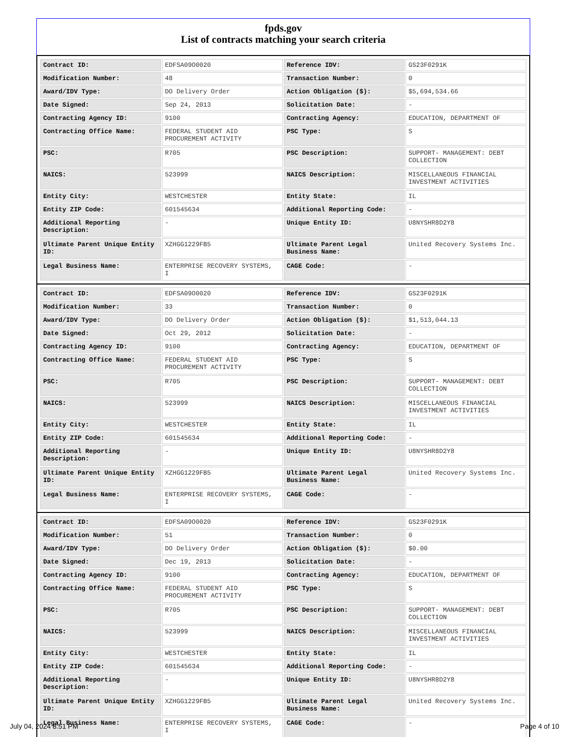fpds.gov
List of contracts matching your search criteria
| Contract ID: | EDFSA09O0020 | Reference IDV: | GS23F0291K |
| Modification Number: | 48 | Transaction Number: | 0 |
| Award/IDV Type: | DO Delivery Order | Action Obligation ($): | $5,694,534.66 |
| Date Signed: | Sep 24, 2013 | Solicitation Date: | - |
| Contracting Agency ID: | 9100 | Contracting Agency: | EDUCATION, DEPARTMENT OF |
| Contracting Office Name: | FEDERAL STUDENT AID PROCUREMENT ACTIVITY | PSC Type: | S |
| PSC: | R705 | PSC Description: | SUPPORT- MANAGEMENT: DEBT COLLECTION |
| NAICS: | 523999 | NAICS Description: | MISCELLANEOUS FINANCIAL INVESTMENT ACTIVITIES |
| Entity City: | WESTCHESTER | Entity State: | IL |
| Entity ZIP Code: | 601545634 | Additional Reporting Code: | - |
| Additional Reporting Description: | - | Unique Entity ID: | U8NYSHR8D2Y8 |
| Ultimate Parent Unique Entity ID: | XZHGG1229FB5 | Ultimate Parent Legal Business Name: | United Recovery Systems Inc. |
| Legal Business Name: | ENTERPRISE RECOVERY SYSTEMS, I | CAGE Code: | - |
| Contract ID: | EDFSA09O0020 | Reference IDV: | GS23F0291K |
| Modification Number: | 33 | Transaction Number: | 0 |
| Award/IDV Type: | DO Delivery Order | Action Obligation ($): | $1,513,044.13 |
| Date Signed: | Oct 29, 2012 | Solicitation Date: | - |
| Contracting Agency ID: | 9100 | Contracting Agency: | EDUCATION, DEPARTMENT OF |
| Contracting Office Name: | FEDERAL STUDENT AID PROCUREMENT ACTIVITY | PSC Type: | S |
| PSC: | R705 | PSC Description: | SUPPORT- MANAGEMENT: DEBT COLLECTION |
| NAICS: | 523999 | NAICS Description: | MISCELLANEOUS FINANCIAL INVESTMENT ACTIVITIES |
| Entity City: | WESTCHESTER | Entity State: | IL |
| Entity ZIP Code: | 601545634 | Additional Reporting Code: | - |
| Additional Reporting Description: | - | Unique Entity ID: | U8NYSHR8D2Y8 |
| Ultimate Parent Unique Entity ID: | XZHGG1229FB5 | Ultimate Parent Legal Business Name: | United Recovery Systems Inc. |
| Legal Business Name: | ENTERPRISE RECOVERY SYSTEMS, I | CAGE Code: | - |
| Contract ID: | EDFSA09O0020 | Reference IDV: | GS23F0291K |
| Modification Number: | 51 | Transaction Number: | 0 |
| Award/IDV Type: | DO Delivery Order | Action Obligation ($): | $0.00 |
| Date Signed: | Dec 19, 2013 | Solicitation Date: | - |
| Contracting Agency ID: | 9100 | Contracting Agency: | EDUCATION, DEPARTMENT OF |
| Contracting Office Name: | FEDERAL STUDENT AID PROCUREMENT ACTIVITY | PSC Type: | S |
| PSC: | R705 | PSC Description: | SUPPORT- MANAGEMENT: DEBT COLLECTION |
| NAICS: | 523999 | NAICS Description: | MISCELLANEOUS FINANCIAL INVESTMENT ACTIVITIES |
| Entity City: | WESTCHESTER | Entity State: | IL |
| Entity ZIP Code: | 601545634 | Additional Reporting Code: | - |
| Additional Reporting Description: | - | Unique Entity ID: | U8NYSHR8D2Y8 |
| Ultimate Parent Unique Entity ID: | XZHGG1229FB5 | Ultimate Parent Legal Business Name: | United Recovery Systems Inc. |
| Legal Business Name: | ENTERPRISE RECOVERY SYSTEMS, I | CAGE Code: | - |
July 04, 2024 8:51 PM Page 4 of 10